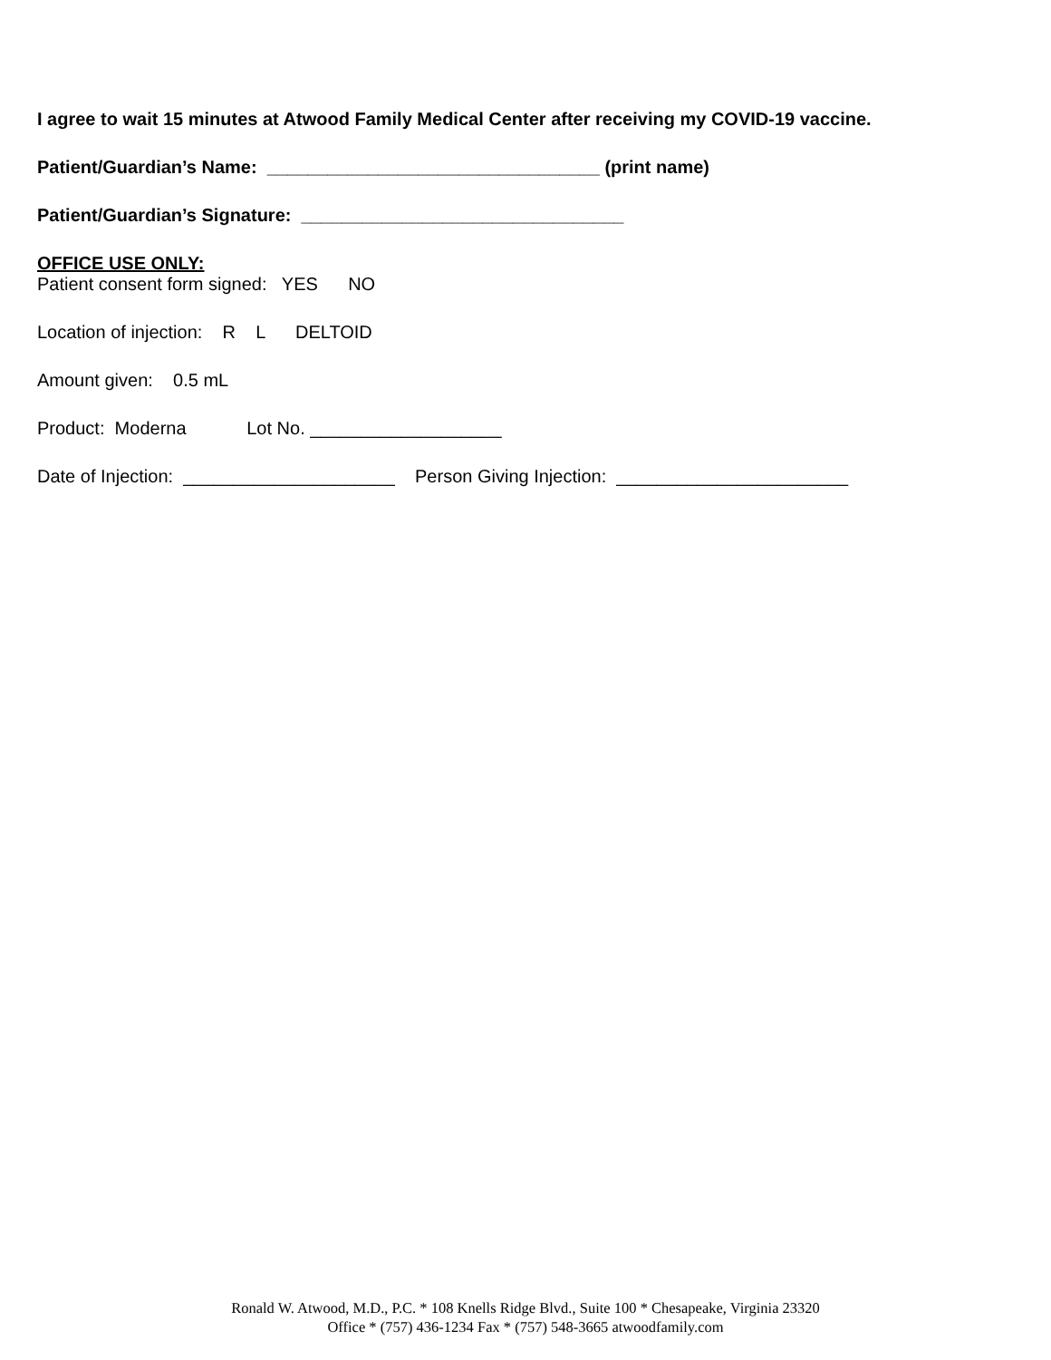I agree to wait 15 minutes at Atwood Family Medical Center after receiving my COVID-19 vaccine.
Patient/Guardian’s Name: _________________________________ (print name)
Patient/Guardian’s Signature: ________________________________
OFFICE USE ONLY:
Patient consent form signed: YES NO
Location of injection: R L DELTOID
Amount given: 0.5 mL
Product: Moderna Lot No. ___________________
Date of Injection: _____________________ Person Giving Injection: _______________________
Ronald W. Atwood, M.D., P.C. * 108 Knells Ridge Blvd., Suite 100 * Chesapeake, Virginia 23320
Office * (757) 436-1234 Fax * (757) 548-3665 atwoodfamily.com